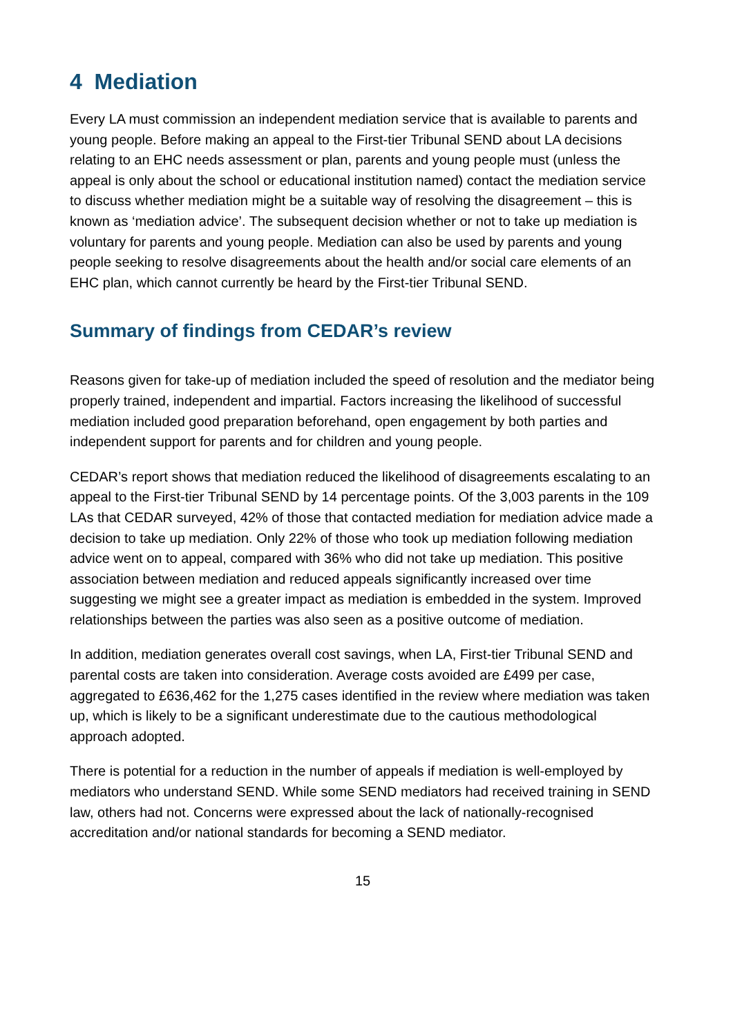4 Mediation
Every LA must commission an independent mediation service that is available to parents and young people. Before making an appeal to the First-tier Tribunal SEND about LA decisions relating to an EHC needs assessment or plan, parents and young people must (unless the appeal is only about the school or educational institution named) contact the mediation service to discuss whether mediation might be a suitable way of resolving the disagreement – this is known as ‘mediation advice’. The subsequent decision whether or not to take up mediation is voluntary for parents and young people. Mediation can also be used by parents and young people seeking to resolve disagreements about the health and/or social care elements of an EHC plan, which cannot currently be heard by the First-tier Tribunal SEND.
Summary of findings from CEDAR’s review
Reasons given for take-up of mediation included the speed of resolution and the mediator being properly trained, independent and impartial. Factors increasing the likelihood of successful mediation included good preparation beforehand, open engagement by both parties and independent support for parents and for children and young people.
CEDAR’s report shows that mediation reduced the likelihood of disagreements escalating to an appeal to the First-tier Tribunal SEND by 14 percentage points. Of the 3,003 parents in the 109 LAs that CEDAR surveyed, 42% of those that contacted mediation for mediation advice made a decision to take up mediation. Only 22% of those who took up mediation following mediation advice went on to appeal, compared with 36% who did not take up mediation. This positive association between mediation and reduced appeals significantly increased over time suggesting we might see a greater impact as mediation is embedded in the system. Improved relationships between the parties was also seen as a positive outcome of mediation.
In addition, mediation generates overall cost savings, when LA, First-tier Tribunal SEND and parental costs are taken into consideration. Average costs avoided are £499 per case, aggregated to £636,462 for the 1,275 cases identified in the review where mediation was taken up, which is likely to be a significant underestimate due to the cautious methodological approach adopted.
There is potential for a reduction in the number of appeals if mediation is well-employed by mediators who understand SEND. While some SEND mediators had received training in SEND law, others had not. Concerns were expressed about the lack of nationally-recognised accreditation and/or national standards for becoming a SEND mediator.
15